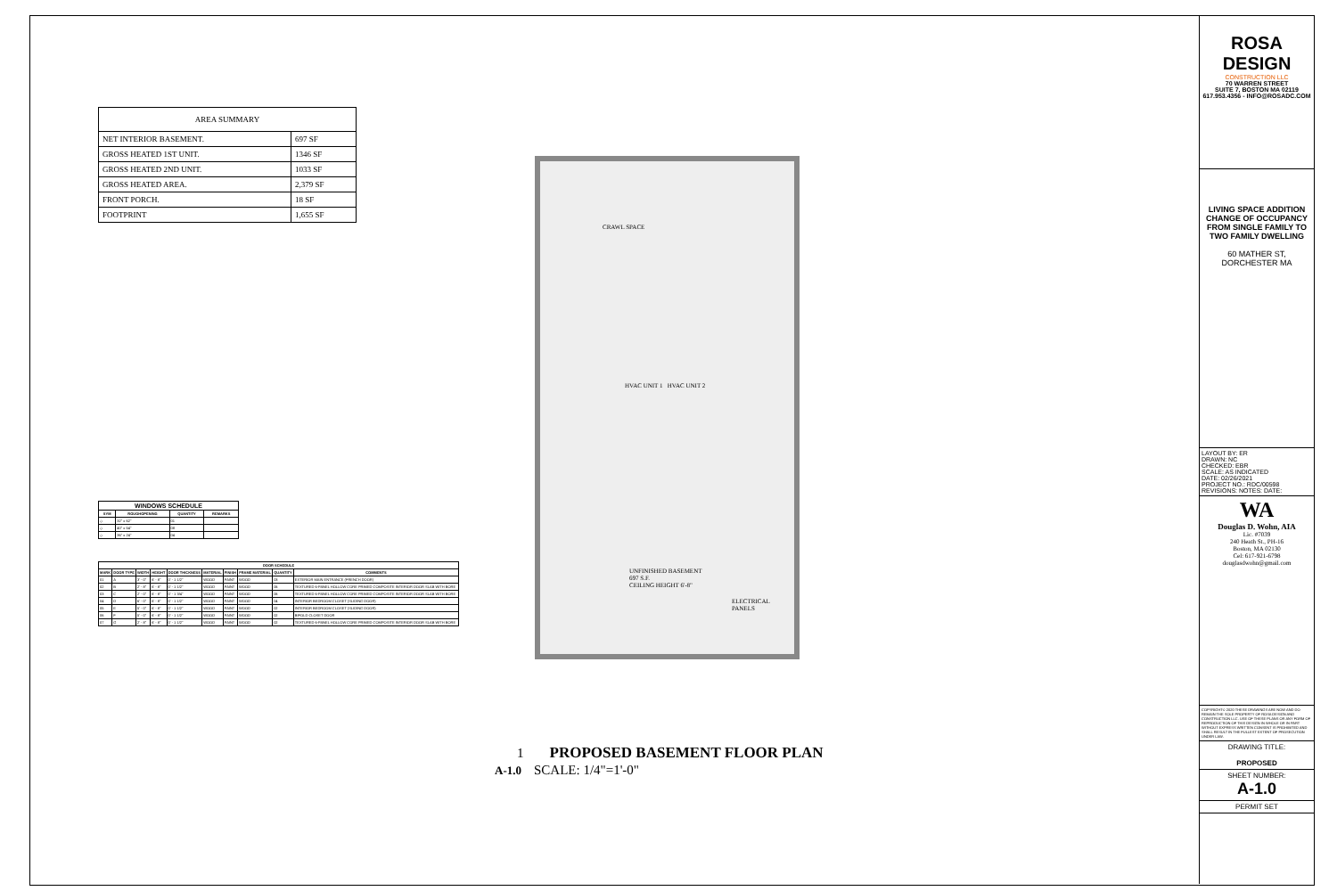| AREA SUMMARY | |
| --- | --- |
| NET INTERIOR BASEMENT. | 697 SF |
| GROSS HEATED 1ST UNIT. | 1346 SF |
| GROSS HEATED 2ND UNIT. | 1033 SF |
| GROSS HEATED AREA. | 2,379 SF |
| FRONT PORCH. | 18 SF |
| FOOTPRINT | 1,655 SF |
| WINDOWS SCHEDULE | | | |
| --- | --- | --- | --- |
| SYM | ROUGHOPENING | QUANTITY | REMARKS |
| ◇ | 32" x 62" | 01 | |
| ◇ | 40" x 54" | 08 | |
| ◇ | 36" x 24" | 04 | |
| DOOR SCHEDULE | | | | | | | | | |
| --- | --- | --- | --- | --- | --- | --- | --- | --- | --- |
| MARK | DOOR TYPE | WIDTH | HEIGHT | DOOR THICKNESS | MATERIAL | FINISH | FRAME MATERIAL | QUANTITY | COMMENTS |
| 01 | A | 3' - 0" | 6' - 8" | 0' - 1 1/2" | WOOD | PAINT | WOOD | 03 | EXTERIOR MAIN ENTRANCE (FRENCH DOOR) |
| 02 | B | 2' - 8" | 6' - 8" | 0' - 1 1/2" | WOOD | PAINT | WOOD | 06 | TEXTURED 6-PANEL HOLLOW CORE PRIMED COMPOSITE INTERIOR DOOR SLAB WITH BORE |
| 03 | C | 2' - 0" | 6' - 8" | 0' - 1 3/4" | WOOD | PAINT | WOOD | 06 | TEXTURED 6-PANEL HOLLOW CORE PRIMED COMPOSITE INTERIOR DOOR SLAB WITH BORE |
| 04 | D | 6' - 0" | 6' - 8" | 0' - 1 1/2" | WOOD | PAINT | WOOD | 04 | INTERIOR BEDROOM CLOSET (SLIDING DOOR) |
| 05 | E | 5' - 0" | 6' - 8" | 0' - 1 1/2" | WOOD | PAINT | WOOD | 02 | INTERIOR BEDROOM CLOSET (SLIDING DOOR) |
| 06 | F | 5' - 0" | 6' - 8" | 0' - 1 1/2" | WOOD | PAINT | WOOD | 02 | BIFOLD CLOSET DOOR |
| 07 | G | 2' - 8" | 6' - 8" | 0' - 1 1/2" | WOOD | PAINT | WOOD | 02 | TEXTURED 6-PANEL HOLLOW CORE PRIMED COMPOSITE INTERIOR DOOR SLAB WITH BORE |
CRAWL SPACE
HVAC UNIT 1 HVAC UNIT 2
UNFINISHED BASEMENT
697 S.F.
CEILING HEIGHT 6'-8"
ELECTRICAL PANELS
1 PROPOSED BASEMENT FLOOR PLAN
A-1.0 SCALE: 1/4"=1'-0"
ROSA
DESIGN
CONSTRUCTION LLC
70 WARREN STREET
SUITE 7, BOSTON MA 02119
617.953.4356 - INFO@ROSADC.COM
LIVING SPACE ADDITION CHANGE OF OCCUPANCY FROM SINGLE FAMILY TO TWO FAMILY DWELLING
60 MATHER ST,
DORCHESTER MA
LAYOUT BY: ER
DRAWN: NC
CHECKED: EBR
SCALE: AS INDICATED
DATE: 02/26/2021
PROJECT NO.: RDC/00598
REVISIONS: NOTES: DATE:
WA
Douglas D. Wohn, AIA
Lic. #7039
240 Heath St., PH-16
Boston, MA 02130
Cel: 617-921-6798
douglasdwohn@gmail.com
COPYRIGHT© 2020 THESE DRAWINGS ARE NOW AND DO REMAIN THE SOLE PROPERTY OF ROSA DESIGN AND CONSTRUCTION LLC. USE OF THESE PLANS OR ANY FORM OF REPRODUCTION OF THIS DESIGN IN WHOLE OR IN PART WITHOUT EXPRESS WRITTEN CONSENT IS PROHIBITED AND SHALL RESULT IN THE FULLEST EXTENT OF PROSECUTION UNDER LAW.
DRAWING TITLE:
PROPOSED
SHEET NUMBER:
A-1.0
PERMIT SET